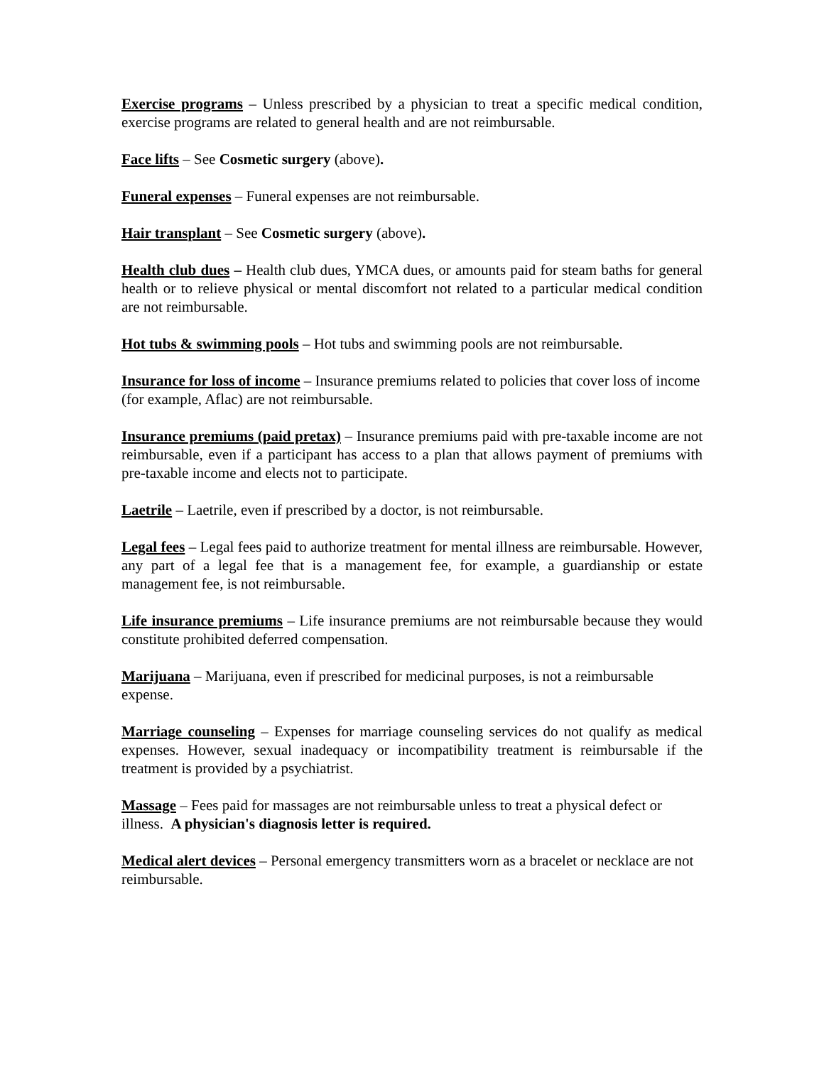Exercise programs – Unless prescribed by a physician to treat a specific medical condition, exercise programs are related to general health and are not reimbursable.
Face lifts – See Cosmetic surgery (above).
Funeral expenses – Funeral expenses are not reimbursable.
Hair transplant – See Cosmetic surgery (above).
Health club dues – Health club dues, YMCA dues, or amounts paid for steam baths for general health or to relieve physical or mental discomfort not related to a particular medical condition are not reimbursable.
Hot tubs & swimming pools – Hot tubs and swimming pools are not reimbursable.
Insurance for loss of income – Insurance premiums related to policies that cover loss of income (for example, Aflac) are not reimbursable.
Insurance premiums (paid pretax) – Insurance premiums paid with pre-taxable income are not reimbursable, even if a participant has access to a plan that allows payment of premiums with pre-taxable income and elects not to participate.
Laetrile – Laetrile, even if prescribed by a doctor, is not reimbursable.
Legal fees – Legal fees paid to authorize treatment for mental illness are reimbursable. However, any part of a legal fee that is a management fee, for example, a guardianship or estate management fee, is not reimbursable.
Life insurance premiums – Life insurance premiums are not reimbursable because they would constitute prohibited deferred compensation.
Marijuana – Marijuana, even if prescribed for medicinal purposes, is not a reimbursable expense.
Marriage counseling – Expenses for marriage counseling services do not qualify as medical expenses. However, sexual inadequacy or incompatibility treatment is reimbursable if the treatment is provided by a psychiatrist.
Massage – Fees paid for massages are not reimbursable unless to treat a physical defect or illness. A physician's diagnosis letter is required.
Medical alert devices – Personal emergency transmitters worn as a bracelet or necklace are not reimbursable.